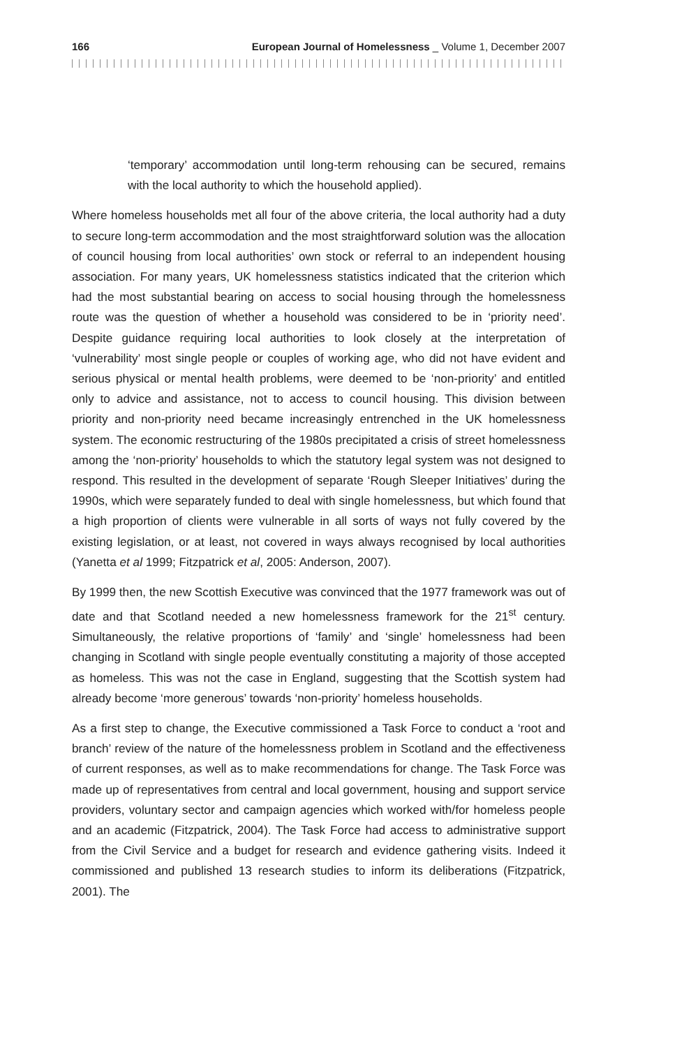166 European Journal of Homelessness _ Volume 1, December 2007
‘temporary’ accommodation until long-term rehousing can be secured, remains with the local authority to which the household applied).
Where homeless households met all four of the above criteria, the local authority had a duty to secure long-term accommodation and the most straightforward solution was the allocation of council housing from local authorities’ own stock or referral to an independent housing association. For many years, UK homelessness statistics indicated that the criterion which had the most substantial bearing on access to social housing through the homelessness route was the question of whether a household was considered to be in ‘priority need’. Despite guidance requiring local authorities to look closely at the interpretation of ‘vulnerability’ most single people or couples of working age, who did not have evident and serious physical or mental health problems, were deemed to be ‘non-priority’ and entitled only to advice and assistance, not to access to council housing. This division between priority and non-priority need became increasingly entrenched in the UK homelessness system. The economic restructuring of the 1980s precipitated a crisis of street homelessness among the ‘non-priority’ households to which the statutory legal system was not designed to respond. This resulted in the development of separate ‘Rough Sleeper Initiatives’ during the 1990s, which were separately funded to deal with single homelessness, but which found that a high proportion of clients were vulnerable in all sorts of ways not fully covered by the existing legislation, or at least, not covered in ways always recognised by local authorities (Yanetta et al 1999; Fitzpatrick et al, 2005: Anderson, 2007).
By 1999 then, the new Scottish Executive was convinced that the 1977 framework was out of date and that Scotland needed a new homelessness framework for the 21<sup>st</sup> century. Simultaneously, the relative proportions of ‘family’ and ‘single’ homelessness had been changing in Scotland with single people eventually constituting a majority of those accepted as homeless. This was not the case in England, suggesting that the Scottish system had already become ‘more generous’ towards ‘non-priority’ homeless households.
As a first step to change, the Executive commissioned a Task Force to conduct a ‘root and branch’ review of the nature of the homelessness problem in Scotland and the effectiveness of current responses, as well as to make recommendations for change. The Task Force was made up of representatives from central and local government, housing and support service providers, voluntary sector and campaign agencies which worked with/for homeless people and an academic (Fitzpatrick, 2004). The Task Force had access to administrative support from the Civil Service and a budget for research and evidence gathering visits. Indeed it commissioned and published 13 research studies to inform its deliberations (Fitzpatrick, 2001). The